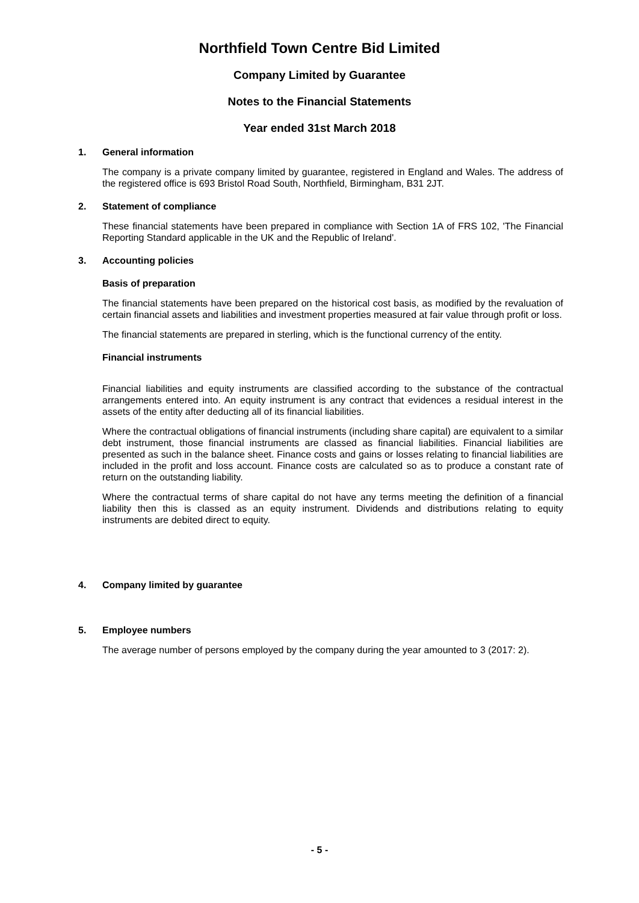Northfield Town Centre Bid Limited
Company Limited by Guarantee
Notes to the Financial Statements
Year ended 31st March 2018
1. General information
The company is a private company limited by guarantee, registered in England and Wales. The address of the registered office is 693 Bristol Road South, Northfield, Birmingham, B31 2JT.
2. Statement of compliance
These financial statements have been prepared in compliance with Section 1A of FRS 102, 'The Financial Reporting Standard applicable in the UK and the Republic of Ireland'.
3. Accounting policies
Basis of preparation
The financial statements have been prepared on the historical cost basis, as modified by the revaluation of certain financial assets and liabilities and investment properties measured at fair value through profit or loss.
The financial statements are prepared in sterling, which is the functional currency of the entity.
Financial instruments
Financial liabilities and equity instruments are classified according to the substance of the contractual arrangements entered into. An equity instrument is any contract that evidences a residual interest in the assets of the entity after deducting all of its financial liabilities.
Where the contractual obligations of financial instruments (including share capital) are equivalent to a similar debt instrument, those financial instruments are classed as financial liabilities. Financial liabilities are presented as such in the balance sheet. Finance costs and gains or losses relating to financial liabilities are included in the profit and loss account. Finance costs are calculated so as to produce a constant rate of return on the outstanding liability.
Where the contractual terms of share capital do not have any terms meeting the definition of a financial liability then this is classed as an equity instrument. Dividends and distributions relating to equity instruments are debited direct to equity.
4. Company limited by guarantee
5. Employee numbers
The average number of persons employed by the company during the year amounted to 3 (2017: 2).
- 5 -